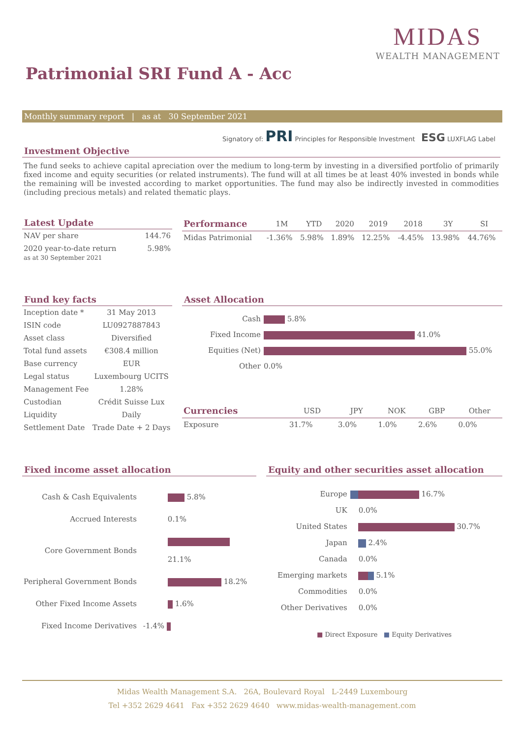MIDAS
WEALTH MANAGEMENT
Patrimonial SRI Fund A - Acc
Monthly summary report | as at 30 September 2021
Signatory of: PRI Principles for Responsible Investment ESG LUXFLAG Label
Investment Objective
The fund seeks to achieve capital apreciation over the medium to long-term by investing in a diversified portfolio of primarily fixed income and equity securities (or related instruments). The fund will at all times be at least 40% invested in bonds while the remaining will be invested according to market opportunities. The fund may also be indirectly invested in commodities (including precious metals) and related thematic plays.
Latest Update
| NAV per share | 144.76 |
| 2020 year-to-date return as at 30 September 2021 | 5.98% |
| Performance | 1M | YTD | 2020 | 2019 | 2018 | 3Y | SI |
| --- | --- | --- | --- | --- | --- | --- | --- |
| Midas Patrimonial | -1.36% | 5.98% | 1.89% | 12.25% | -4.45% | 13.98% | 44.76% |
Fund key facts
| Inception date * | 31 May 2013 |
| ISIN code | LU0927887843 |
| Asset class | Diversified |
| Total fund assets | €308.4 million |
| Base currency | EUR |
| Legal status | Luxembourg UCITS |
| Management Fee | 1.28% |
| Custodian | Crédit Suisse Lux |
| Liquidity | Daily |
| Settlement Date | Trade Date + 2 Days |
Asset Allocation
| Cash | 5.8% |
| Fixed Income | 41.0% |
| Equities (Net) | 55.0% |
| Other | 0.0% |
| Currencies | USD | JPY | NOK | GBP | Other |
| --- | --- | --- | --- | --- | --- |
| Exposure | 31.7% | 3.0% | 1.0% | 2.6% | 0.0% |
Fixed income asset allocation
| Cash & Cash Equivalents | 5.8% |
| Accrued Interests | 0.1% |
| Core Government Bonds | 21.1% |
| Peripheral Government Bonds | 18.2% |
| Other Fixed Income Assets | 1.6% |
| Fixed Income Derivatives | -1.4% |
Equity and other securities asset allocation
| Europe | 16.7% |
| UK | 0.0% |
| United States | 30.7% |
| Japan | 2.4% |
| Canada | 0.0% |
| Emerging markets | 5.1% |
| Commodities | 0.0% |
| Other Derivatives | 0.0% |
■ Direct Exposure ■ Equity Derivatives
Midas Wealth Management S.A. 26A, Boulevard Royal L-2449 Luxembourg
Tel +352 2629 4641 Fax +352 2629 4640 www.midas-wealth-management.com